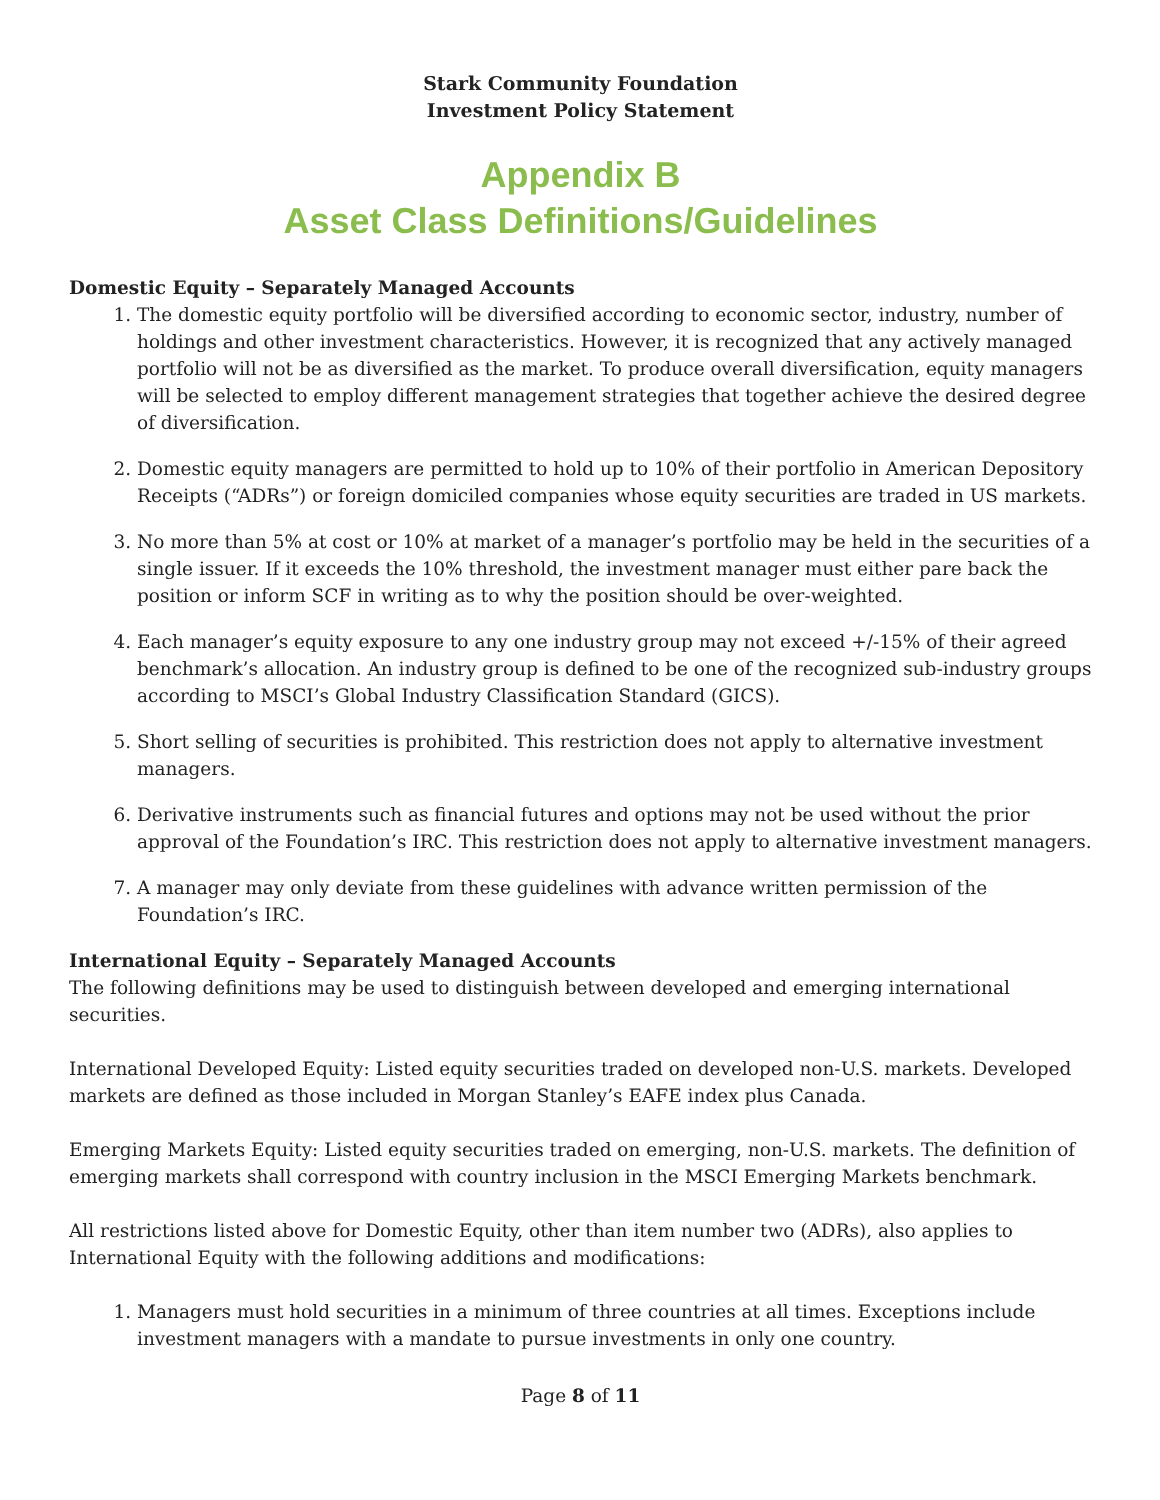Stark Community Foundation
Investment Policy Statement
Appendix B
Asset Class Definitions/Guidelines
Domestic Equity – Separately Managed Accounts
1. The domestic equity portfolio will be diversified according to economic sector, industry, number of holdings and other investment characteristics. However, it is recognized that any actively managed portfolio will not be as diversified as the market. To produce overall diversification, equity managers will be selected to employ different management strategies that together achieve the desired degree of diversification.
2. Domestic equity managers are permitted to hold up to 10% of their portfolio in American Depository Receipts (“ADRs”) or foreign domiciled companies whose equity securities are traded in US markets.
3. No more than 5% at cost or 10% at market of a manager’s portfolio may be held in the securities of a single issuer. If it exceeds the 10% threshold, the investment manager must either pare back the position or inform SCF in writing as to why the position should be over-weighted.
4. Each manager’s equity exposure to any one industry group may not exceed +/-15% of their agreed benchmark’s allocation. An industry group is defined to be one of the recognized sub-industry groups according to MSCI’s Global Industry Classification Standard (GICS).
5. Short selling of securities is prohibited. This restriction does not apply to alternative investment managers.
6. Derivative instruments such as financial futures and options may not be used without the prior approval of the Foundation’s IRC. This restriction does not apply to alternative investment managers.
7. A manager may only deviate from these guidelines with advance written permission of the Foundation’s IRC.
International Equity – Separately Managed Accounts
The following definitions may be used to distinguish between developed and emerging international securities.
International Developed Equity: Listed equity securities traded on developed non-U.S. markets. Developed markets are defined as those included in Morgan Stanley’s EAFE index plus Canada.
Emerging Markets Equity: Listed equity securities traded on emerging, non-U.S. markets. The definition of emerging markets shall correspond with country inclusion in the MSCI Emerging Markets benchmark.
All restrictions listed above for Domestic Equity, other than item number two (ADRs), also applies to International Equity with the following additions and modifications:
1. Managers must hold securities in a minimum of three countries at all times. Exceptions include investment managers with a mandate to pursue investments in only one country.
Page 8 of 11